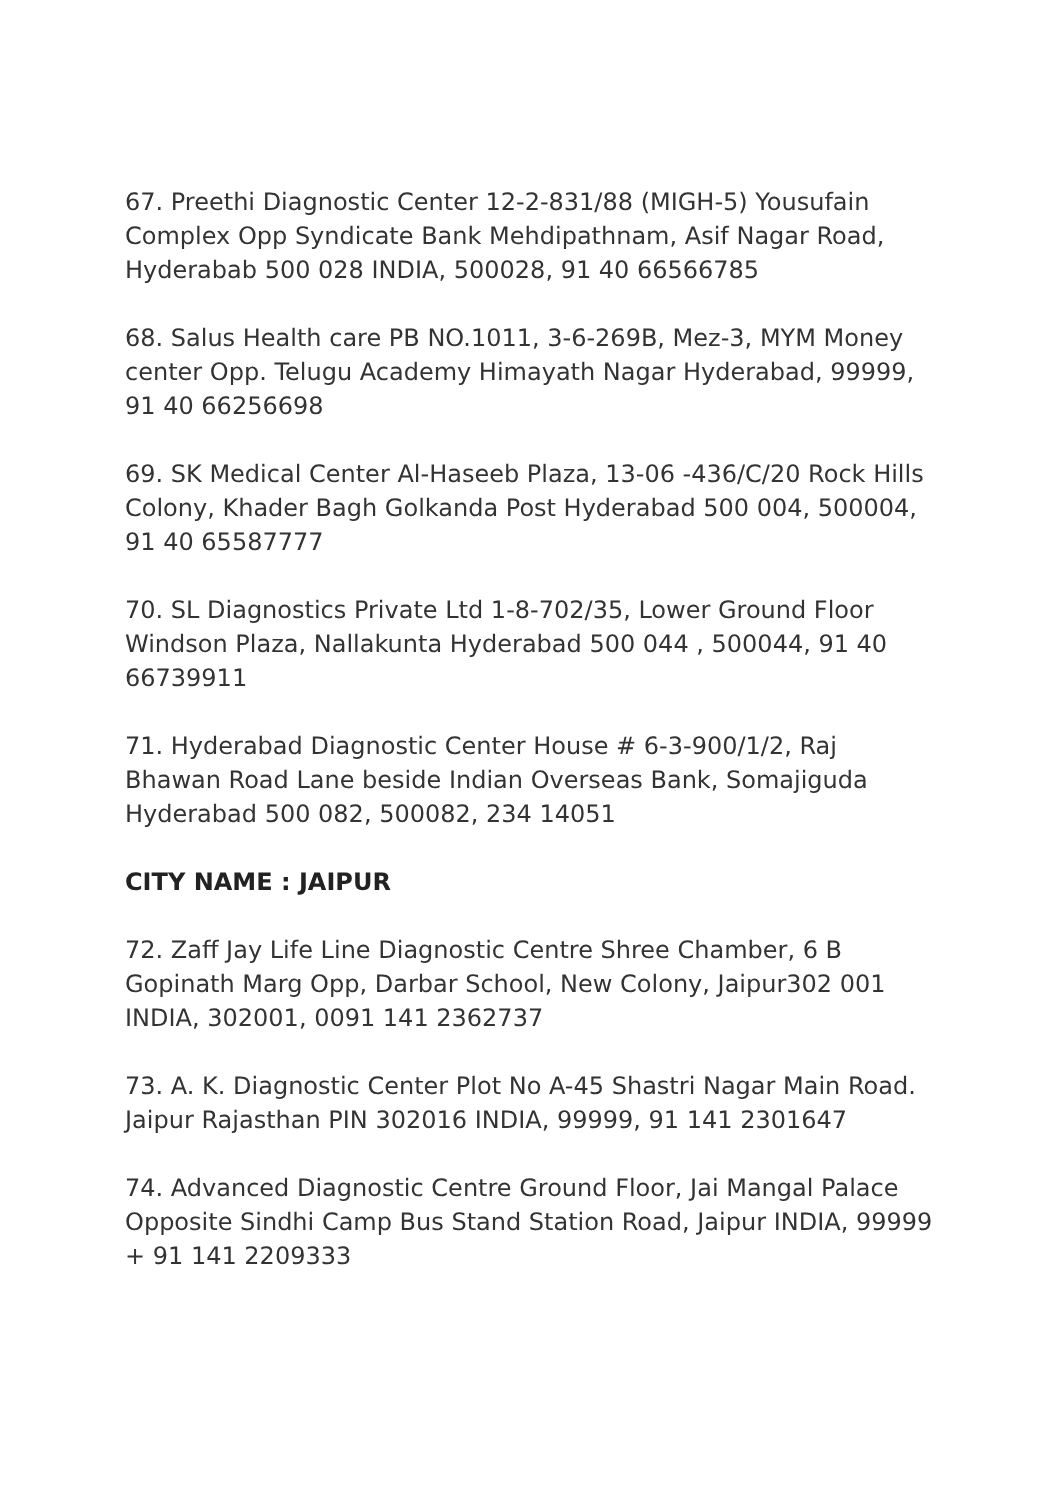67. Preethi Diagnostic Center 12-2-831/88 (MIGH-5) Yousufain Complex Opp Syndicate Bank Mehdipathnam, Asif Nagar Road, Hyderabab 500 028 INDIA, 500028, 91 40 66566785
68. Salus Health care PB NO.1011, 3-6-269B, Mez-3, MYM Money center Opp. Telugu Academy Himayath Nagar Hyderabad, 99999, 91 40 66256698
69. SK Medical Center Al-Haseeb Plaza, 13-06 -436/C/20 Rock Hills Colony, Khader Bagh Golkanda Post Hyderabad 500 004, 500004, 91 40 65587777
70. SL Diagnostics Private Ltd 1-8-702/35, Lower Ground Floor Windson Plaza, Nallakunta Hyderabad 500 044 , 500044, 91 40 66739911
71. Hyderabad Diagnostic Center House # 6-3-900/1/2, Raj Bhawan Road Lane beside Indian Overseas Bank, Somajiguda Hyderabad 500 082, 500082, 234 14051
CITY NAME : JAIPUR
72. Zaff Jay Life Line Diagnostic Centre Shree Chamber, 6 B Gopinath Marg Opp, Darbar School, New Colony, Jaipur302 001 INDIA, 302001, 0091 141 2362737
73. A. K. Diagnostic Center Plot No A-45 Shastri Nagar Main Road. Jaipur Rajasthan PIN 302016 INDIA, 99999, 91 141 2301647
74. Advanced Diagnostic Centre Ground Floor, Jai Mangal Palace Opposite Sindhi Camp Bus Stand Station Road, Jaipur INDIA, 99999 + 91 141 2209333